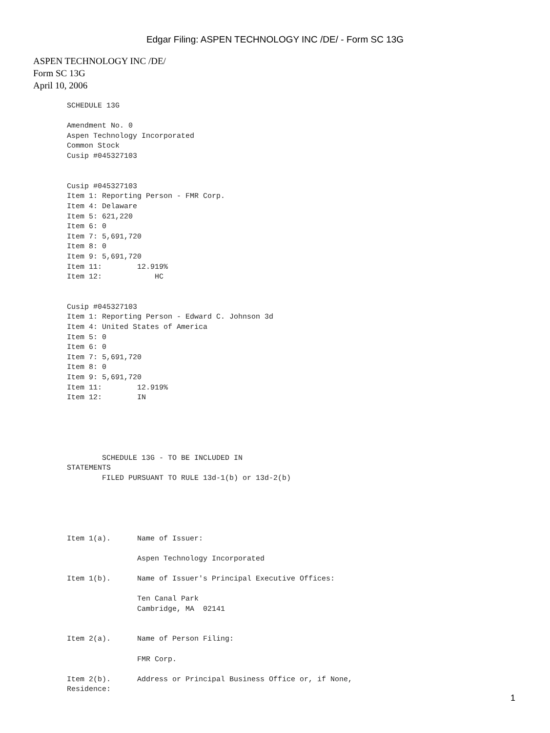Edgar Filing: ASPEN TECHNOLOGY INC /DE/ - Form SC 13G
ASPEN TECHNOLOGY INC /DE/
Form SC 13G
April 10, 2006
SCHEDULE 13G

Amendment No. 0
Aspen Technology Incorporated
Common Stock
Cusip #045327103


Cusip #045327103
Item 1: Reporting Person - FMR Corp.
Item 4: Delaware
Item 5: 621,220
Item 6: 0
Item 7: 5,691,720
Item 8: 0
Item 9: 5,691,720
Item 11:        12.919%
Item 12:            HC


Cusip #045327103
Item 1: Reporting Person - Edward C. Johnson 3d
Item 4: United States of America
Item 5: 0
Item 6: 0
Item 7: 5,691,720
Item 8: 0
Item 9: 5,691,720
Item 11:        12.919%
Item 12:        IN





        SCHEDULE 13G - TO BE INCLUDED IN
STATEMENTS
        FILED PURSUANT TO RULE 13d-1(b) or 13d-2(b)





Item 1(a).      Name of Issuer:

                Aspen Technology Incorporated

Item 1(b).      Name of Issuer's Principal Executive Offices:

                Ten Canal Park
                Cambridge, MA  02141


Item 2(a).      Name of Person Filing:

                FMR Corp.

Item 2(b).      Address or Principal Business Office or, if None,
Residence:
1